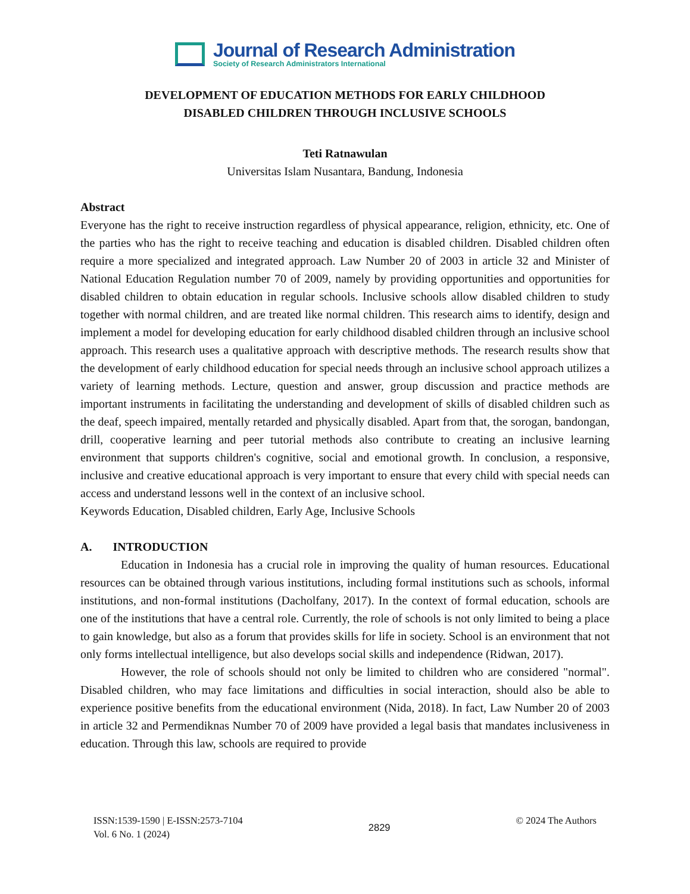Journal of Research Administration
Society of Research Administrators International
DEVELOPMENT OF EDUCATION METHODS FOR EARLY CHILDHOOD
DISABLED CHILDREN THROUGH INCLUSIVE SCHOOLS
Teti Ratnawulan
Universitas Islam Nusantara, Bandung, Indonesia
Abstract
Everyone has the right to receive instruction regardless of physical appearance, religion, ethnicity, etc. One of the parties who has the right to receive teaching and education is disabled children. Disabled children often require a more specialized and integrated approach. Law Number 20 of 2003 in article 32 and Minister of National Education Regulation number 70 of 2009, namely by providing opportunities and opportunities for disabled children to obtain education in regular schools. Inclusive schools allow disabled children to study together with normal children, and are treated like normal children. This research aims to identify, design and implement a model for developing education for early childhood disabled children through an inclusive school approach. This research uses a qualitative approach with descriptive methods. The research results show that the development of early childhood education for special needs through an inclusive school approach utilizes a variety of learning methods. Lecture, question and answer, group discussion and practice methods are important instruments in facilitating the understanding and development of skills of disabled children such as the deaf, speech impaired, mentally retarded and physically disabled. Apart from that, the sorogan, bandongan, drill, cooperative learning and peer tutorial methods also contribute to creating an inclusive learning environment that supports children's cognitive, social and emotional growth. In conclusion, a responsive, inclusive and creative educational approach is very important to ensure that every child with special needs can access and understand lessons well in the context of an inclusive school.
Keywords Education, Disabled children, Early Age, Inclusive Schools
A. INTRODUCTION
Education in Indonesia has a crucial role in improving the quality of human resources. Educational resources can be obtained through various institutions, including formal institutions such as schools, informal institutions, and non-formal institutions (Dacholfany, 2017). In the context of formal education, schools are one of the institutions that have a central role. Currently, the role of schools is not only limited to being a place to gain knowledge, but also as a forum that provides skills for life in society. School is an environment that not only forms intellectual intelligence, but also develops social skills and independence (Ridwan, 2017).
However, the role of schools should not only be limited to children who are considered "normal". Disabled children, who may face limitations and difficulties in social interaction, should also be able to experience positive benefits from the educational environment (Nida, 2018). In fact, Law Number 20 of 2003 in article 32 and Permendiknas Number 70 of 2009 have provided a legal basis that mandates inclusiveness in education. Through this law, schools are required to provide
ISSN:1539-1590 | E-ISSN:2573-7104
Vol. 6 No. 1 (2024)
2829
© 2024 The Authors